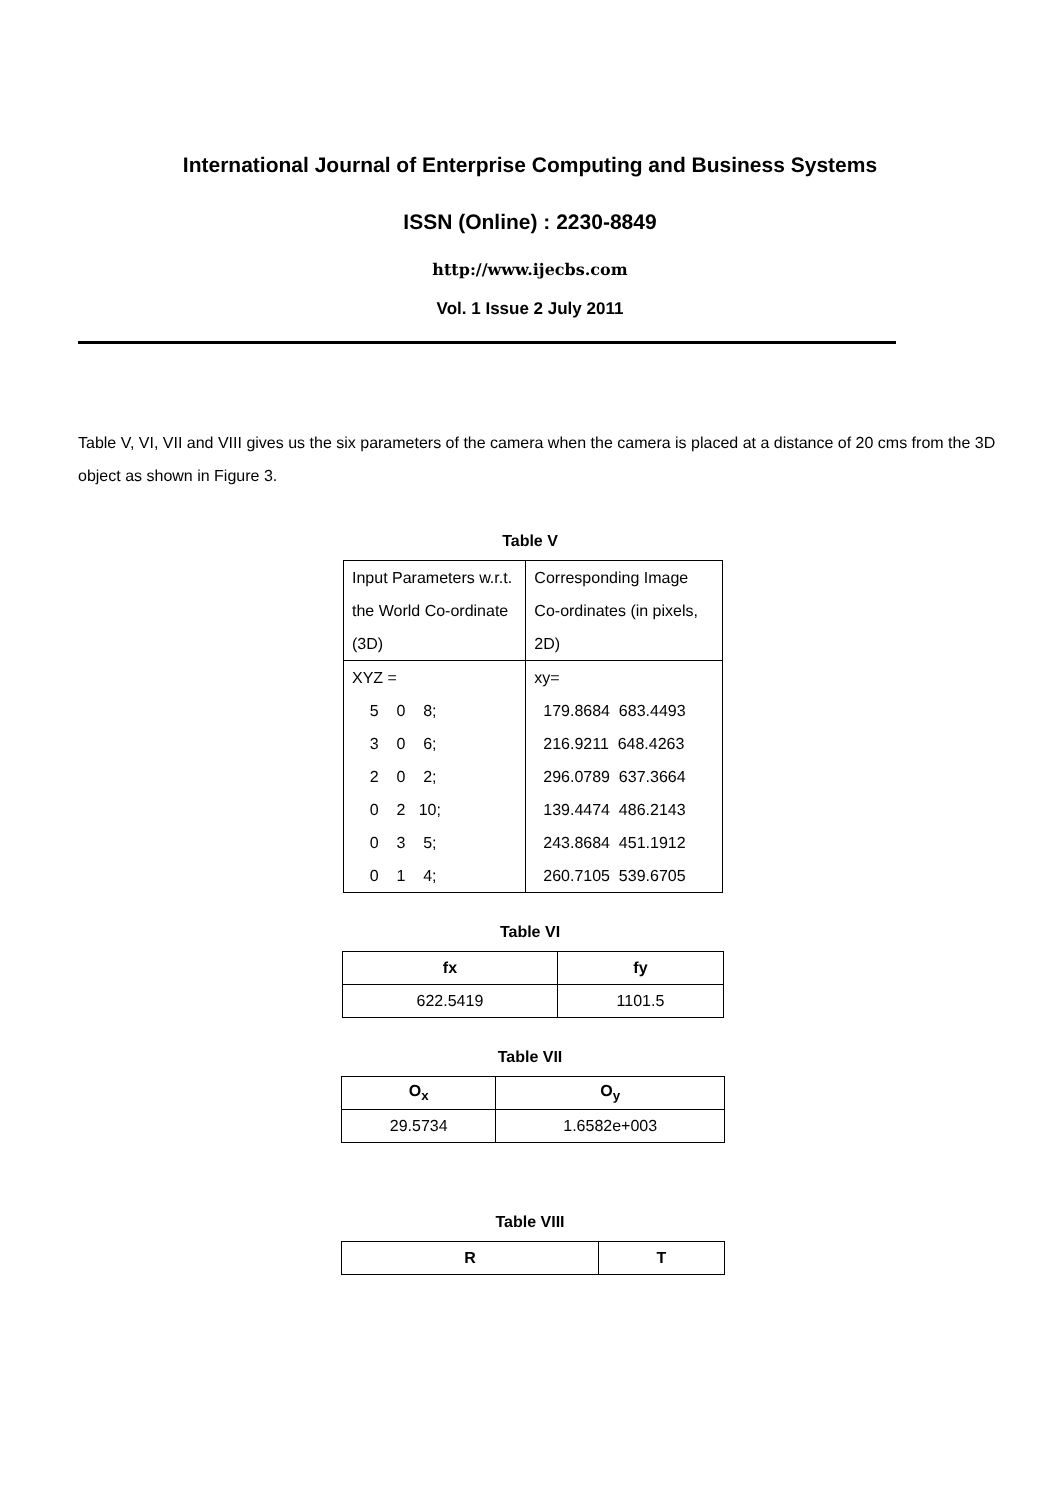International Journal of Enterprise Computing and Business Systems
ISSN (Online) : 2230-8849
http://www.ijecbs.com
Vol. 1 Issue 2 July 2011
Table V, VI, VII and VIII gives us the six parameters of the camera when the camera is placed at a distance of 20 cms from the 3D object as shown in Figure 3.
Table V
| Input Parameters w.r.t. the World Co-ordinate (3D) | Corresponding Image Co-ordinates (in pixels, 2D) |
| XYZ = 5 0 8; 3 0 6; 2 0 2; 0 2 10; 0 3 5; 0 1 4; | xy= 179.8684 683.4493 216.9211 648.4263 296.0789 637.3664 139.4474 486.2143 243.8684 451.1912 260.7105 539.6705 |
Table VI
| fx | fy |
| --- | --- |
| 622.5419 | 1101.5 |
Table VII
| O<sub>x</sub> | O<sub>y</sub> |
| --- | --- |
| 29.5734 | 1.6582e+003 |
Table VIII
| R | T |
| --- | --- |